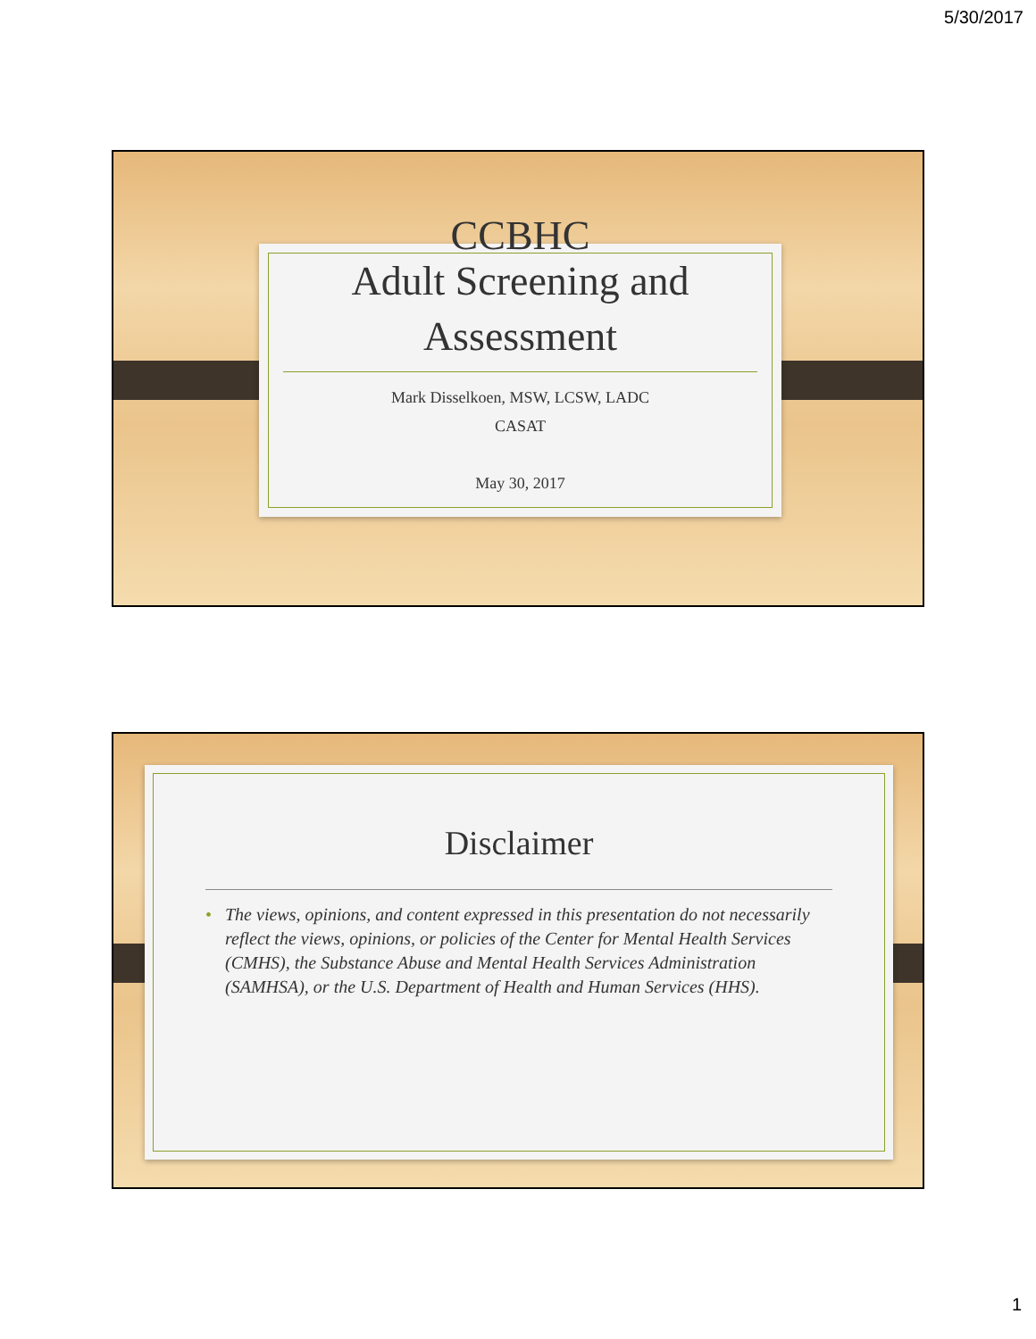5/30/2017
CCBHC
Adult Screening and
Assessment
Mark Disselkoen, MSW, LCSW, LADC
CASAT
May 30, 2017
Disclaimer
• The views, opinions, and content expressed in this presentation do not necessarily reflect the views, opinions, or policies of the Center for Mental Health Services (CMHS), the Substance Abuse and Mental Health Services Administration (SAMHSA), or the U.S. Department of Health and Human Services (HHS).
1